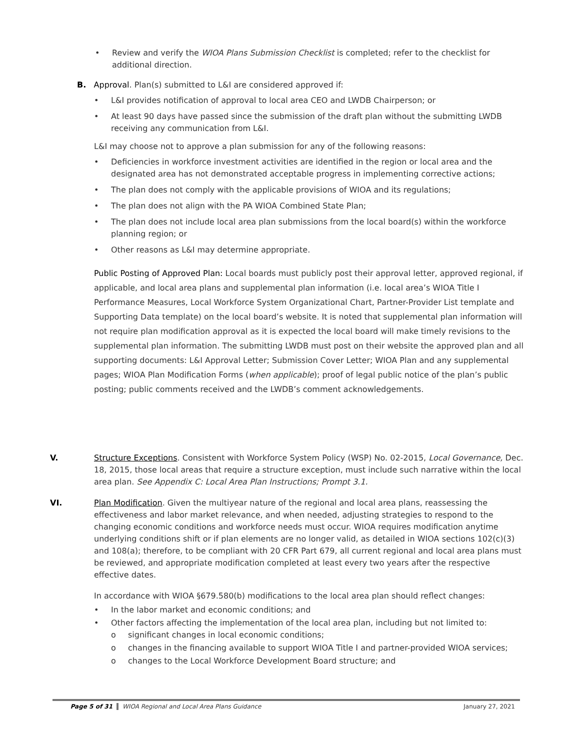• Review and verify the WIOA Plans Submission Checklist is completed; refer to the checklist for additional direction.
B. Approval. Plan(s) submitted to L&I are considered approved if:
• L&I provides notification of approval to local area CEO and LWDB Chairperson; or
• At least 90 days have passed since the submission of the draft plan without the submitting LWDB receiving any communication from L&I.
L&I may choose not to approve a plan submission for any of the following reasons:
• Deficiencies in workforce investment activities are identified in the region or local area and the designated area has not demonstrated acceptable progress in implementing corrective actions;
• The plan does not comply with the applicable provisions of WIOA and its regulations;
• The plan does not align with the PA WIOA Combined State Plan;
• The plan does not include local area plan submissions from the local board(s) within the workforce planning region; or
• Other reasons as L&I may determine appropriate.
Public Posting of Approved Plan: Local boards must publicly post their approval letter, approved regional, if applicable, and local area plans and supplemental plan information (i.e. local area’s WIOA Title I Performance Measures, Local Workforce System Organizational Chart, Partner-Provider List template and Supporting Data template) on the local board’s website. It is noted that supplemental plan information will not require plan modification approval as it is expected the local board will make timely revisions to the supplemental plan information. The submitting LWDB must post on their website the approved plan and all supporting documents: L&I Approval Letter; Submission Cover Letter; WIOA Plan and any supplemental pages; WIOA Plan Modification Forms (when applicable); proof of legal public notice of the plan’s public posting; public comments received and the LWDB’s comment acknowledgements.
V. Structure Exceptions. Consistent with Workforce System Policy (WSP) No. 02-2015, Local Governance, Dec. 18, 2015, those local areas that require a structure exception, must include such narrative within the local area plan. See Appendix C: Local Area Plan Instructions; Prompt 3.1.
VI. Plan Modification. Given the multiyear nature of the regional and local area plans, reassessing the effectiveness and labor market relevance, and when needed, adjusting strategies to respond to the changing economic conditions and workforce needs must occur. WIOA requires modification anytime underlying conditions shift or if plan elements are no longer valid, as detailed in WIOA sections 102(c)(3) and 108(a); therefore, to be compliant with 20 CFR Part 679, all current regional and local area plans must be reviewed, and appropriate modification completed at least every two years after the respective effective dates.
In accordance with WIOA §679.580(b) modifications to the local area plan should reflect changes:
• In the labor market and economic conditions; and
• Other factors affecting the implementation of the local area plan, including but not limited to:
o significant changes in local economic conditions;
o changes in the financing available to support WIOA Title I and partner-provided WIOA services;
o changes to the Local Workforce Development Board structure; and
Page 5 of 31 WIOA Regional and Local Area Plans Guidance January 27, 2021